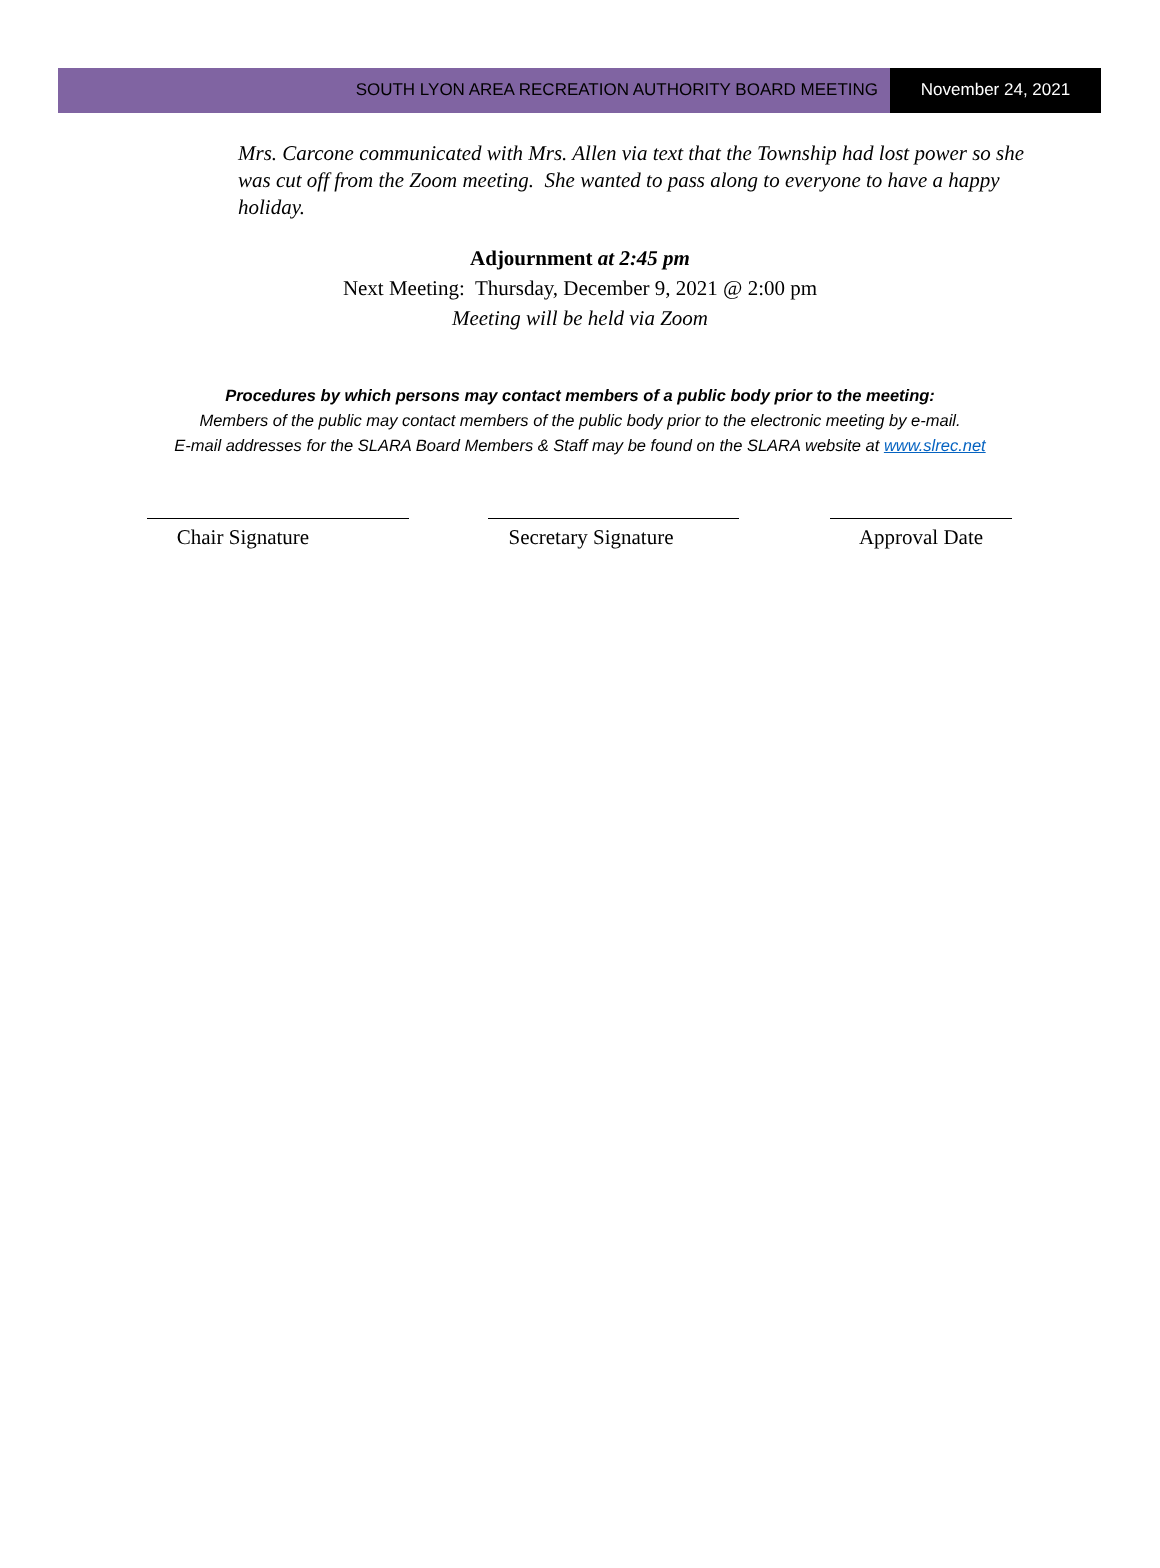SOUTH LYON AREA RECREATION AUTHORITY BOARD MEETING
November 24, 2021
Mrs. Carcone communicated with Mrs. Allen via text that the Township had lost power so she was cut off from the Zoom meeting. She wanted to pass along to everyone to have a happy holiday.
Adjournment at 2:45 pm
Next Meeting: Thursday, December 9, 2021 @ 2:00 pm
Meeting will be held via Zoom
Procedures by which persons may contact members of a public body prior to the meeting:
Members of the public may contact members of the public body prior to the electronic meeting by e-mail.
E-mail addresses for the SLARA Board Members & Staff may be found on the SLARA website at www.slrec.net
Chair Signature Secretary Signature Approval Date